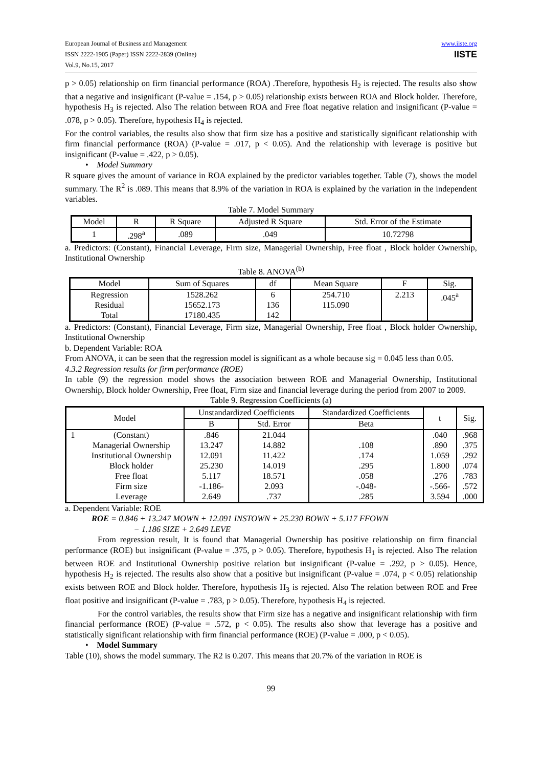European Journal of Business and Management
ISSN 2222-1905 (Paper) ISSN 2222-2839 (Online)
Vol.9, No.15, 2017
www.iiste.org
IISTE
p > 0.05) relationship on firm financial performance (ROA) .Therefore, hypothesis H<sub>2</sub> is rejected. The results also show that a negative and insignificant (P-value = .154, p > 0.05) relationship exists between ROA and Block holder. Therefore, hypothesis H<sub>3</sub> is rejected. Also The relation between ROA and Free float negative relation and insignificant (P-value = .078, p > 0.05). Therefore, hypothesis H<sub>4</sub> is rejected.
For the control variables, the results also show that firm size has a positive and statistically significant relationship with firm financial performance (ROA) (P-value = .017, p < 0.05). And the relationship with leverage is positive but insignificant (P-value = .422, p > 0.05).
• Model Summary
R square gives the amount of variance in ROA explained by the predictor variables together. Table (7), shows the model summary. The R<sup>2</sup> is .089. This means that 8.9% of the variation in ROA is explained by the variation in the independent variables.
Table 7. Model Summary
| Model | R | R Square | Adjusted R Square | Std. Error of the Estimate |
| --- | --- | --- | --- | --- |
| 1 | .298<sup>a</sup> | .089 | .049 | 10.72798 |
a. Predictors: (Constant), Financial Leverage, Firm size, Managerial Ownership, Free float , Block holder Ownership, Institutional Ownership
Table 8. ANOVA<sup>(b)</sup>
| Model | Sum of Squares | df | Mean Square | F | Sig. |
| --- | --- | --- | --- | --- | --- |
| Regression Residual Total | 1528.262 15652.173 17180.435 | 6 136 142 | 254.710 115.090 | 2.213 | .045<sup>a</sup> |
a. Predictors: (Constant), Financial Leverage, Firm size, Managerial Ownership, Free float , Block holder Ownership, Institutional Ownership
b. Dependent Variable: ROA
From ANOVA, it can be seen that the regression model is significant as a whole because sig = 0.045 less than 0.05.
4.3.2 Regression results for firm performance (ROE)
In table (9) the regression model shows the association between ROE and Managerial Ownership, Institutional Ownership, Block holder Ownership, Free float, Firm size and financial leverage during the period from 2007 to 2009.
Table 9. Regression Coefficients (a)
| Model | | Unstandardized Coefficients | | Standardized Coefficients | t | Sig. |
| --- | --- | --- | --- | --- | --- | --- |
| | | B | Std. Error | Beta | | |
| 1 | (Constant) Managerial Ownership Institutional Ownership Block holder Free float Firm size Leverage | .846 13.247 12.091 25.230 5.117 -1.186- 2.649 | 21.044 14.882 11.422 14.019 18.571 2.093 .737 | .108 .174 .295 .058 -.048- .285 | .040 .890 1.059 1.800 .276 -.566- 3.594 | .968 .375 .292 .074 .783 .572 .000 |
a. Dependent Variable: ROE
ROE = 0.846 + 13.247 MOWN + 12.091 INSTOWN + 25.230 BOWN + 5.117 FFOWN
− 1.186 SIZE + 2.649 LEVE
From regression result, It is found that Managerial Ownership has positive relationship on firm financial performance (ROE) but insignificant (P-value = .375, p > 0.05). Therefore, hypothesis H<sub>1</sub> is rejected. Also The relation between ROE and Institutional Ownership positive relation but insignificant (P-value = .292, p > 0.05). Hence, hypothesis H<sub>2</sub> is rejected. The results also show that a positive but insignificant (P-value = .074, p < 0.05) relationship exists between ROE and Block holder. Therefore, hypothesis H<sub>3</sub> is rejected. Also The relation between ROE and Free float positive and insignificant (P-value = .783, p > 0.05). Therefore, hypothesis H<sub>4</sub> is rejected.
For the control variables, the results show that Firm size has a negative and insignificant relationship with firm financial performance (ROE) (P-value = .572, p < 0.05). The results also show that leverage has a positive and statistically significant relationship with firm financial performance (ROE) (P-value = .000, p < 0.05).
• Model Summary
Table (10), shows the model summary. The R2 is 0.207. This means that 20.7% of the variation in ROE is
99